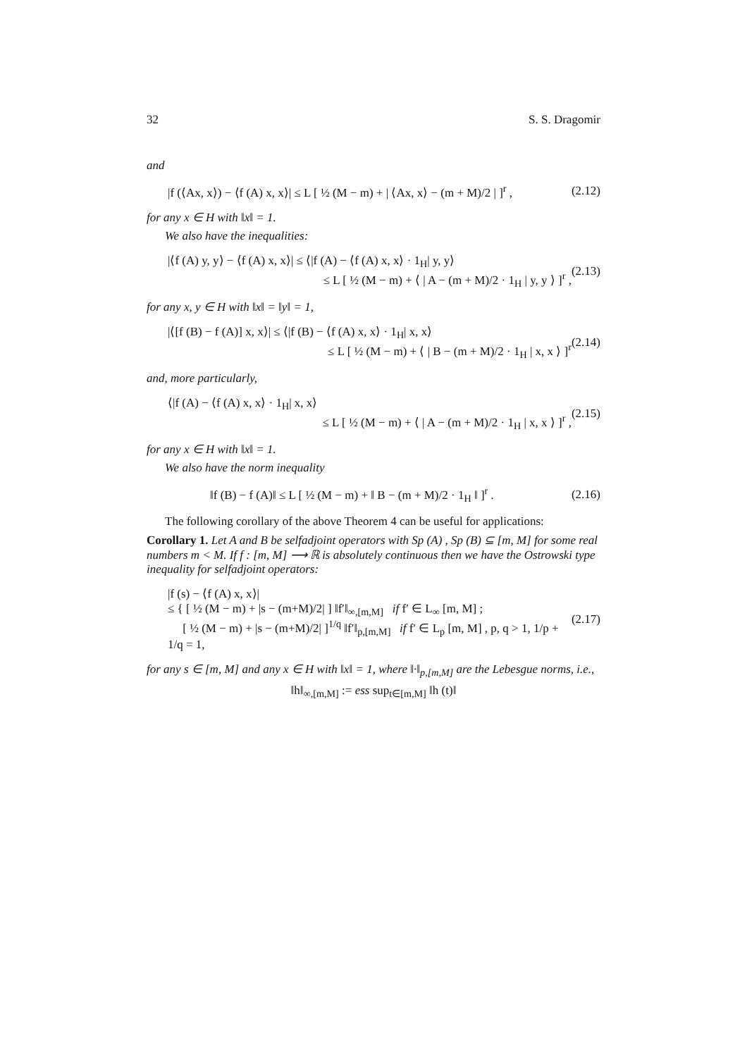32 S. S. Dragomir
and
|f (⟨Ax, x⟩) − ⟨f (A) x, x⟩| ≤ L [ ½ (M − m) + | ⟨Ax, x⟩ − (m + M)/2 | ]<sup>r</sup> ,
(2.12)
for any x ∈ H with ‖x‖ = 1.
We also have the inequalities:
|⟨f (A) y, y⟩ − ⟨f (A) x, x⟩| ≤ ⟨|f (A) − ⟨f (A) x, x⟩ · 1<sub>H</sub>| y, y⟩
≤ L [ ½ (M − m) + ⟨ | A − (m + M)/2 · 1<sub>H</sub> | y, y ⟩ ]<sup>r</sup> ,
(2.13)
for any x, y ∈ H with ‖x‖ = ‖y‖ = 1,
|⟨[f (B) − f (A)] x, x⟩| ≤ ⟨|f (B) − ⟨f (A) x, x⟩ · 1<sub>H</sub>| x, x⟩
≤ L [ ½ (M − m) + ⟨ | B − (m + M)/2 · 1<sub>H</sub> | x, x ⟩ ]<sup>r</sup>
(2.14)
and, more particularly,
⟨|f (A) − ⟨f (A) x, x⟩ · 1<sub>H</sub>| x, x⟩
≤ L [ ½ (M − m) + ⟨ | A − (m + M)/2 · 1<sub>H</sub> | x, x ⟩ ]<sup>r</sup> ,
(2.15)
for any x ∈ H with ‖x‖ = 1.
We also have the norm inequality
‖f (B) − f (A)‖ ≤ L [ ½ (M − m) + ‖ B − (m + M)/2 · 1<sub>H</sub> ‖ ]<sup>r</sup> .
(2.16)
The following corollary of the above Theorem 4 can be useful for applications:
Corollary 1. Let A and B be selfadjoint operators with Sp (A) , Sp (B) ⊆ [m, M] for some real numbers m < M. If f : [m, M] ⟶ ℝ is absolutely continuous then we have the Ostrowski type inequality for selfadjoint operators:
|f (s) − ⟨f (A) x, x⟩|
≤ { [ ½ (M − m) + |s − (m+M)/2| ] ‖f′‖<sub>∞,[m,M]</sub> if f′ ∈ L<sub>∞</sub> [m, M] ;
[ ½ (M − m) + |s − (m+M)/2| ]<sup>1/q</sup> ‖f′‖<sub>p,[m,M]</sub> if f′ ∈ L<sub>p</sub> [m, M] , p, q > 1, 1/p + 1/q = 1,
(2.17)
for any s ∈ [m, M] and any x ∈ H with ‖x‖ = 1, where ‖·‖<sub>p,[m,M]</sub> are the Lebesgue norms, i.e.,
‖h‖<sub>∞,[m,M]</sub> := ess sup<sub>t∈[m,M]</sub> ‖h (t)‖